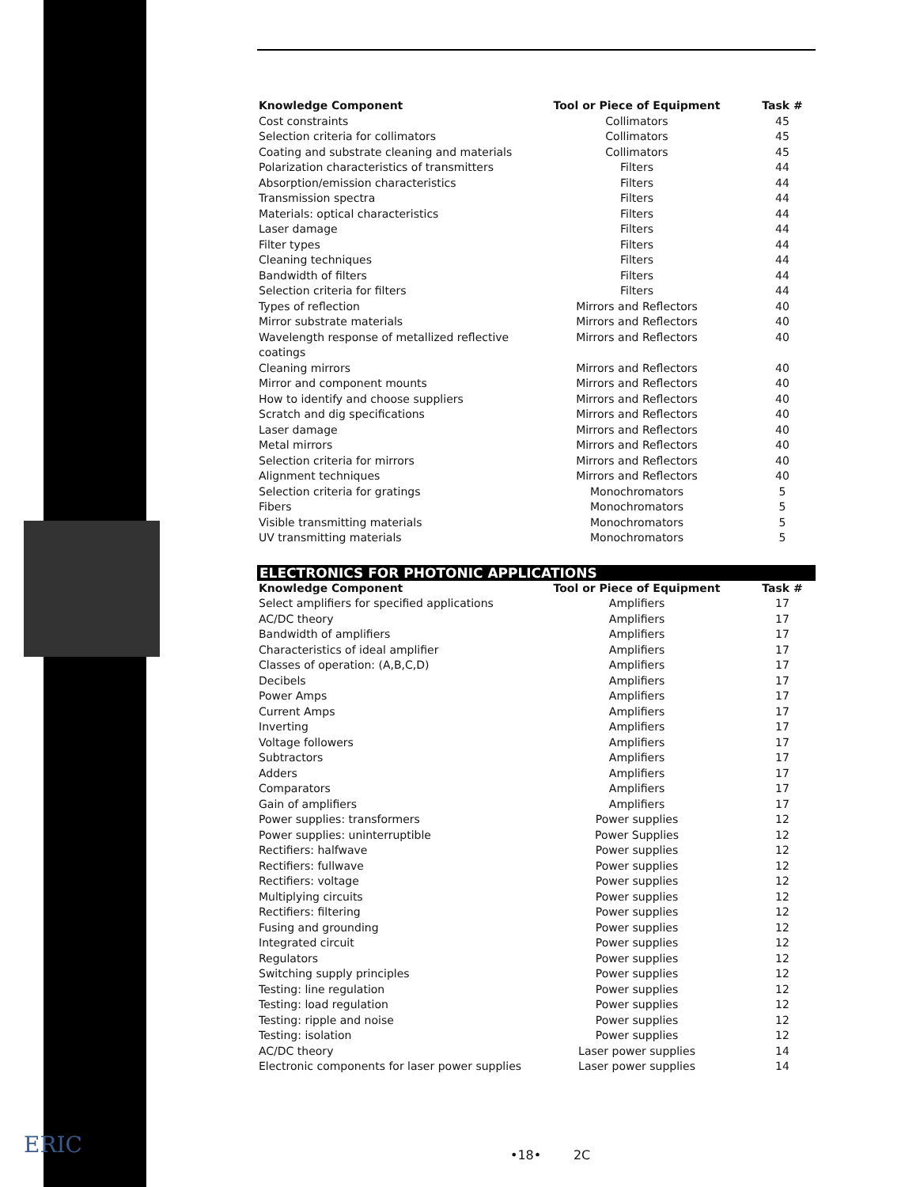ERIC
| Knowledge Component | Tool or Piece of Equipment | Task # |
| --- | --- | --- |
| Cost constraints | Collimators | 45 |
| Selection criteria for collimators | Collimators | 45 |
| Coating and substrate cleaning and materials | Collimators | 45 |
| Polarization characteristics of transmitters | Filters | 44 |
| Absorption/emission characteristics | Filters | 44 |
| Transmission spectra | Filters | 44 |
| Materials: optical characteristics | Filters | 44 |
| Laser damage | Filters | 44 |
| Filter types | Filters | 44 |
| Cleaning techniques | Filters | 44 |
| Bandwidth of filters | Filters | 44 |
| Selection criteria for filters | Filters | 44 |
| Types of reflection | Mirrors and Reflectors | 40 |
| Mirror substrate materials | Mirrors and Reflectors | 40 |
| Wavelength response of metallized reflective coatings | Mirrors and Reflectors | 40 |
| Cleaning mirrors | Mirrors and Reflectors | 40 |
| Mirror and component mounts | Mirrors and Reflectors | 40 |
| How to identify and choose suppliers | Mirrors and Reflectors | 40 |
| Scratch and dig specifications | Mirrors and Reflectors | 40 |
| Laser damage | Mirrors and Reflectors | 40 |
| Metal mirrors | Mirrors and Reflectors | 40 |
| Selection criteria for mirrors | Mirrors and Reflectors | 40 |
| Alignment techniques | Mirrors and Reflectors | 40 |
| Selection criteria for gratings | Monochromators | 5 |
| Fibers | Monochromators | 5 |
| Visible transmitting materials | Monochromators | 5 |
| UV transmitting materials | Monochromators | 5 |
ELECTRONICS FOR PHOTONIC APPLICATIONS
| Knowledge Component | Tool or Piece of Equipment | Task # |
| --- | --- | --- |
| Select amplifiers for specified applications | Amplifiers | 17 |
| AC/DC theory | Amplifiers | 17 |
| Bandwidth of amplifiers | Amplifiers | 17 |
| Characteristics of ideal amplifier | Amplifiers | 17 |
| Classes of operation: (A,B,C,D) | Amplifiers | 17 |
| Decibels | Amplifiers | 17 |
| Power Amps | Amplifiers | 17 |
| Current Amps | Amplifiers | 17 |
| Inverting | Amplifiers | 17 |
| Voltage followers | Amplifiers | 17 |
| Subtractors | Amplifiers | 17 |
| Adders | Amplifiers | 17 |
| Comparators | Amplifiers | 17 |
| Gain of amplifiers | Amplifiers | 17 |
| Power supplies: transformers | Power supplies | 12 |
| Power supplies: uninterruptible | Power Supplies | 12 |
| Rectifiers: halfwave | Power supplies | 12 |
| Rectifiers: fullwave | Power supplies | 12 |
| Rectifiers: voltage | Power supplies | 12 |
| Multiplying circuits | Power supplies | 12 |
| Rectifiers: filtering | Power supplies | 12 |
| Fusing and grounding | Power supplies | 12 |
| Integrated circuit | Power supplies | 12 |
| Regulators | Power supplies | 12 |
| Switching supply principles | Power supplies | 12 |
| Testing: line regulation | Power supplies | 12 |
| Testing: load regulation | Power supplies | 12 |
| Testing: ripple and noise | Power supplies | 12 |
| Testing: isolation | Power supplies | 12 |
| AC/DC theory | Laser power supplies | 14 |
| Electronic components for laser power supplies | Laser power supplies | 14 |
•18• 2C